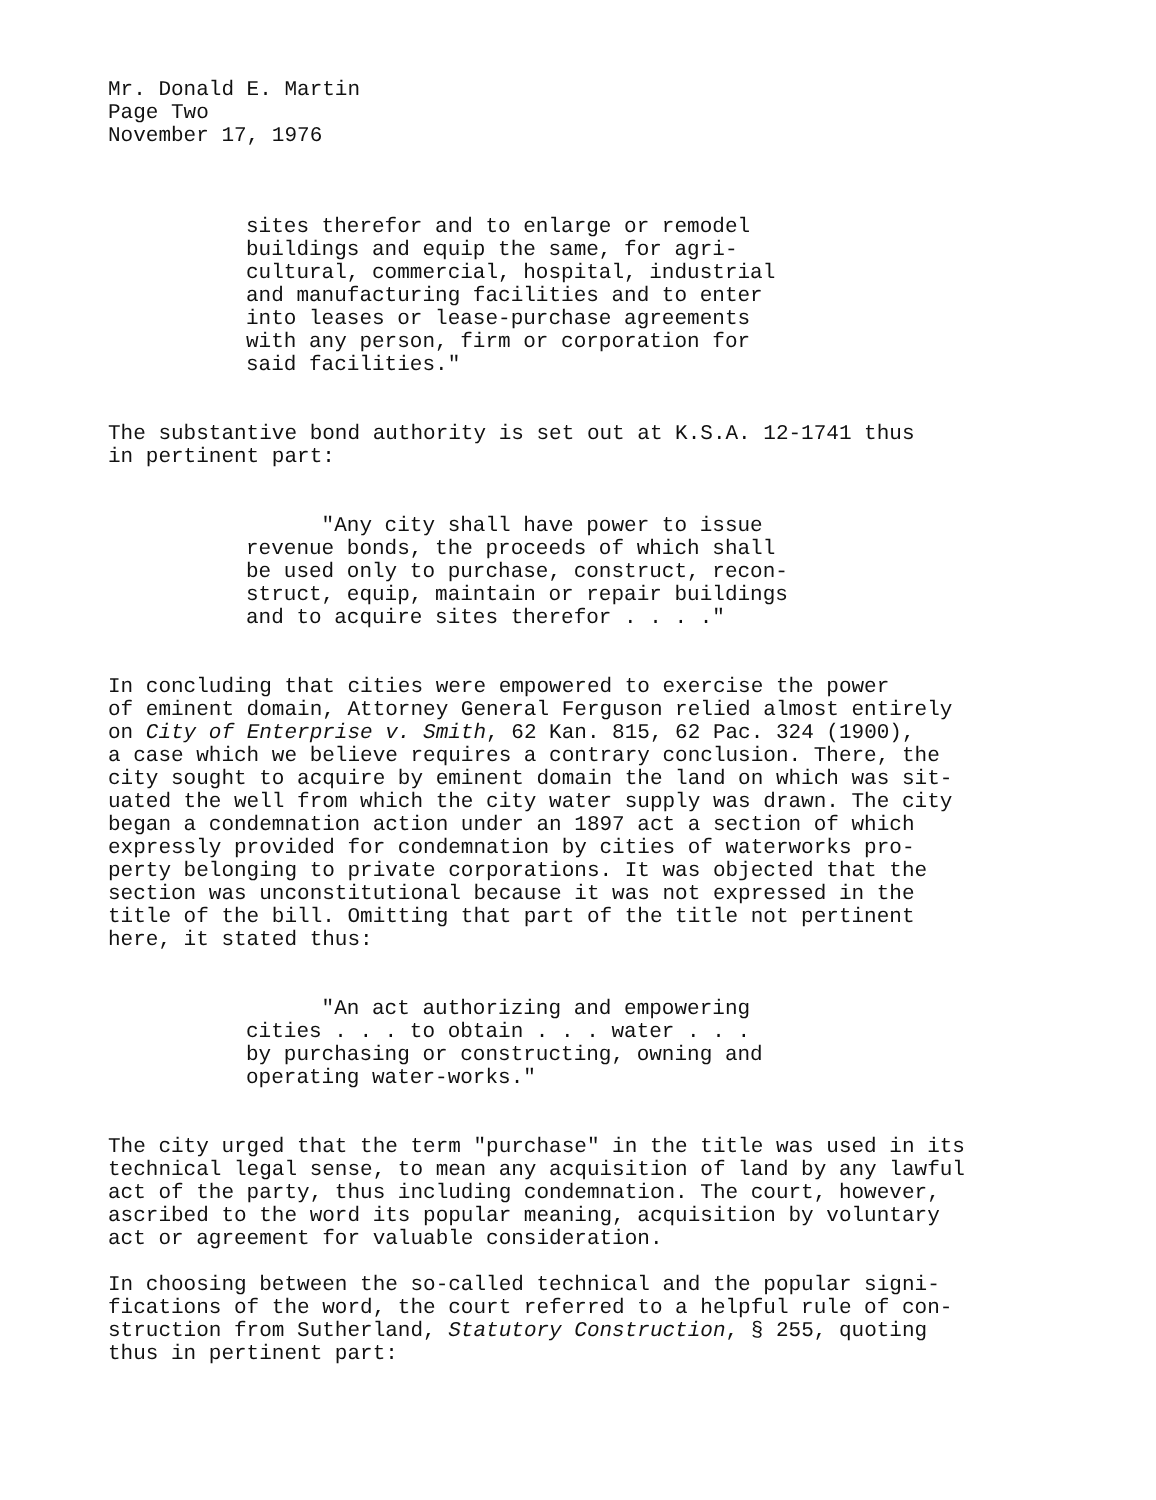Mr. Donald E. Martin
Page Two
November 17, 1976
sites therefor and to enlarge or remodel
buildings and equip the same, for agri-
cultural, commercial, hospital, industrial
and manufacturing facilities and to enter
into leases or lease-purchase agreements
with any person, firm or corporation for
said facilities."
The substantive bond authority is set out at K.S.A. 12-1741 thus
in pertinent part:
"Any city shall have power to issue
revenue bonds, the proceeds of which shall
be used only to purchase, construct, recon-
struct, equip, maintain or repair buildings
and to acquire sites therefor . . . ."
In concluding that cities were empowered to exercise the power
of eminent domain, Attorney General Ferguson relied almost entirely
on City of Enterprise v. Smith, 62 Kan. 815, 62 Pac. 324 (1900),
a case which we believe requires a contrary conclusion. There, the
city sought to acquire by eminent domain the land on which was sit-
uated the well from which the city water supply was drawn. The city
began a condemnation action under an 1897 act a section of which
expressly provided for condemnation by cities of waterworks pro-
perty belonging to private corporations. It was objected that the
section was unconstitutional because it was not expressed in the
title of the bill. Omitting that part of the title not pertinent
here, it stated thus:
"An act authorizing and empowering
cities . . . to obtain . . . water . . .
by purchasing or constructing, owning and
operating water-works."
The city urged that the term "purchase" in the title was used in its
technical legal sense, to mean any acquisition of land by any lawful
act of the party, thus including condemnation. The court, however,
ascribed to the word its popular meaning, acquisition by voluntary
act or agreement for valuable consideration.
In choosing between the so-called technical and the popular signi-
fications of the word, the court referred to a helpful rule of con-
struction from Sutherland, Statutory Construction, § 255, quoting
thus in pertinent part: